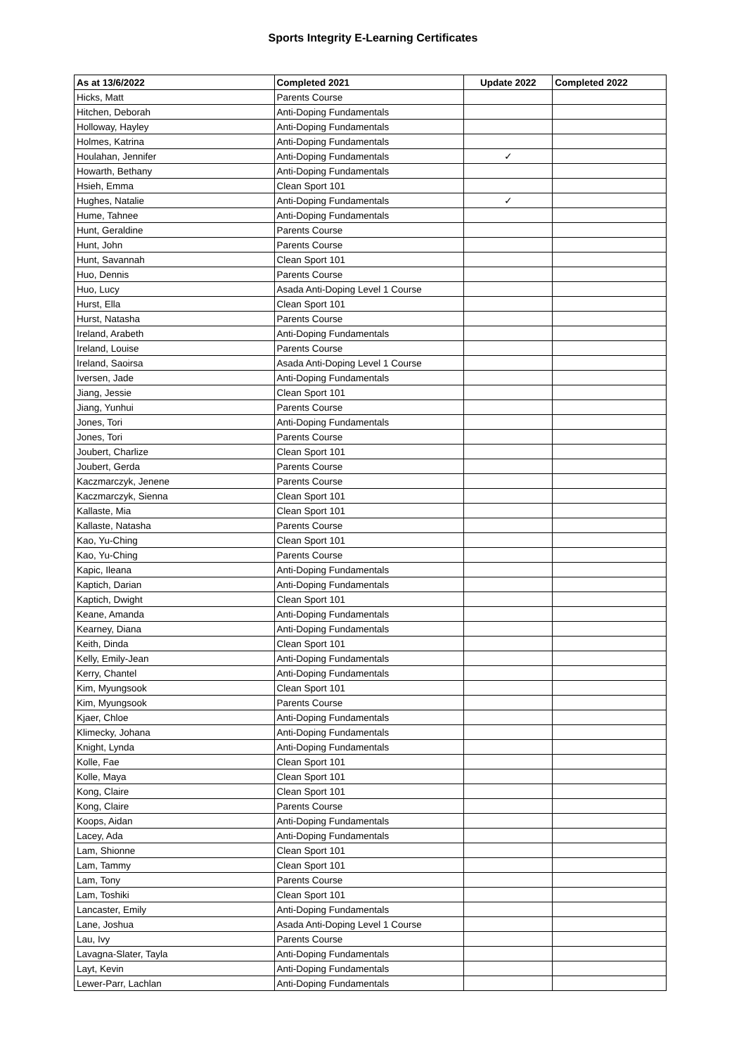Sports Integrity E-Learning Certificates
| As at 13/6/2022 | Completed 2021 | Update 2022 | Completed 2022 |
| --- | --- | --- | --- |
| Hicks, Matt | Parents Course | | |
| Hitchen, Deborah | Anti-Doping Fundamentals | | |
| Holloway, Hayley | Anti-Doping Fundamentals | | |
| Holmes, Katrina | Anti-Doping Fundamentals | | |
| Houlahan, Jennifer | Anti-Doping Fundamentals | ✓ | |
| Howarth, Bethany | Anti-Doping Fundamentals | | |
| Hsieh, Emma | Clean Sport 101 | | |
| Hughes, Natalie | Anti-Doping Fundamentals | ✓ | |
| Hume, Tahnee | Anti-Doping Fundamentals | | |
| Hunt, Geraldine | Parents Course | | |
| Hunt, John | Parents Course | | |
| Hunt, Savannah | Clean Sport 101 | | |
| Huo, Dennis | Parents Course | | |
| Huo, Lucy | Asada Anti-Doping Level 1 Course | | |
| Hurst, Ella | Clean Sport 101 | | |
| Hurst, Natasha | Parents Course | | |
| Ireland, Arabeth | Anti-Doping Fundamentals | | |
| Ireland, Louise | Parents Course | | |
| Ireland, Saoirsa | Asada Anti-Doping Level 1 Course | | |
| Iversen, Jade | Anti-Doping Fundamentals | | |
| Jiang, Jessie | Clean Sport 101 | | |
| Jiang, Yunhui | Parents Course | | |
| Jones, Tori | Anti-Doping Fundamentals | | |
| Jones, Tori | Parents Course | | |
| Joubert, Charlize | Clean Sport 101 | | |
| Joubert, Gerda | Parents Course | | |
| Kaczmarczyk, Jenene | Parents Course | | |
| Kaczmarczyk, Sienna | Clean Sport 101 | | |
| Kallaste, Mia | Clean Sport 101 | | |
| Kallaste, Natasha | Parents Course | | |
| Kao, Yu-Ching | Clean Sport 101 | | |
| Kao, Yu-Ching | Parents Course | | |
| Kapic, Ileana | Anti-Doping Fundamentals | | |
| Kaptich, Darian | Anti-Doping Fundamentals | | |
| Kaptich, Dwight | Clean Sport 101 | | |
| Keane, Amanda | Anti-Doping Fundamentals | | |
| Kearney, Diana | Anti-Doping Fundamentals | | |
| Keith, Dinda | Clean Sport 101 | | |
| Kelly, Emily-Jean | Anti-Doping Fundamentals | | |
| Kerry, Chantel | Anti-Doping Fundamentals | | |
| Kim, Myungsook | Clean Sport 101 | | |
| Kim, Myungsook | Parents Course | | |
| Kjaer, Chloe | Anti-Doping Fundamentals | | |
| Klimecky, Johana | Anti-Doping Fundamentals | | |
| Knight, Lynda | Anti-Doping Fundamentals | | |
| Kolle, Fae | Clean Sport 101 | | |
| Kolle, Maya | Clean Sport 101 | | |
| Kong, Claire | Clean Sport 101 | | |
| Kong, Claire | Parents Course | | |
| Koops, Aidan | Anti-Doping Fundamentals | | |
| Lacey, Ada | Anti-Doping Fundamentals | | |
| Lam, Shionne | Clean Sport 101 | | |
| Lam, Tammy | Clean Sport 101 | | |
| Lam, Tony | Parents Course | | |
| Lam, Toshiki | Clean Sport 101 | | |
| Lancaster, Emily | Anti-Doping Fundamentals | | |
| Lane, Joshua | Asada Anti-Doping Level 1 Course | | |
| Lau, Ivy | Parents Course | | |
| Lavagna-Slater, Tayla | Anti-Doping Fundamentals | | |
| Layt, Kevin | Anti-Doping Fundamentals | | |
| Lewer-Parr, Lachlan | Anti-Doping Fundamentals | | |